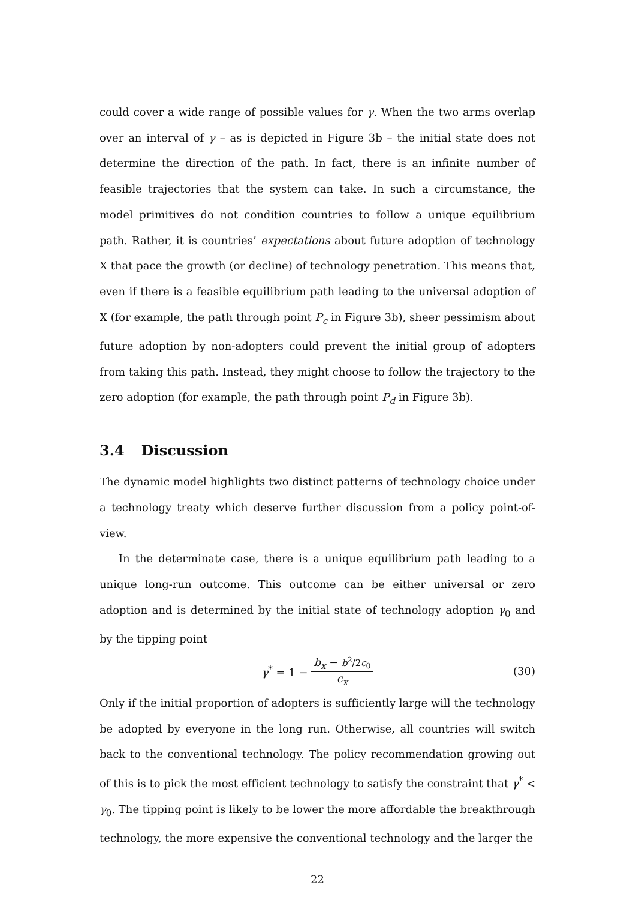could cover a wide range of possible values for γ. When the two arms overlap over an interval of γ – as is depicted in Figure 3b – the initial state does not determine the direction of the path. In fact, there is an infinite number of feasible trajectories that the system can take. In such a circumstance, the model primitives do not condition countries to follow a unique equilibrium path. Rather, it is countries’ expectations about future adoption of technology X that pace the growth (or decline) of technology penetration. This means that, even if there is a feasible equilibrium path leading to the universal adoption of X (for example, the path through point P<sub>c</sub> in Figure 3b), sheer pessimism about future adoption by non-adopters could prevent the initial group of adopters from taking this path. Instead, they might choose to follow the trajectory to the zero adoption (for example, the path through point P<sub>d</sub> in Figure 3b).
3.4 Discussion
The dynamic model highlights two distinct patterns of technology choice under a technology treaty which deserve further discussion from a policy point-of-view.
In the determinate case, there is a unique equilibrium path leading to a unique long-run outcome. This outcome can be either universal or zero adoption and is determined by the initial state of technology adoption γ<sub>0</sub> and by the tipping point
γ<sup>*</sup> = 1 − b<sub>x</sub> − b<sup>2</sup>/2c<sub>0</sub> c<sub>x</sub> (30)
Only if the initial proportion of adopters is sufficiently large will the technology be adopted by everyone in the long run. Otherwise, all countries will switch back to the conventional technology. The policy recommendation growing out of this is to pick the most efficient technology to satisfy the constraint that γ<sup>*</sup> < γ<sub>0</sub>. The tipping point is likely to be lower the more affordable the breakthrough technology, the more expensive the conventional technology and the larger the
22